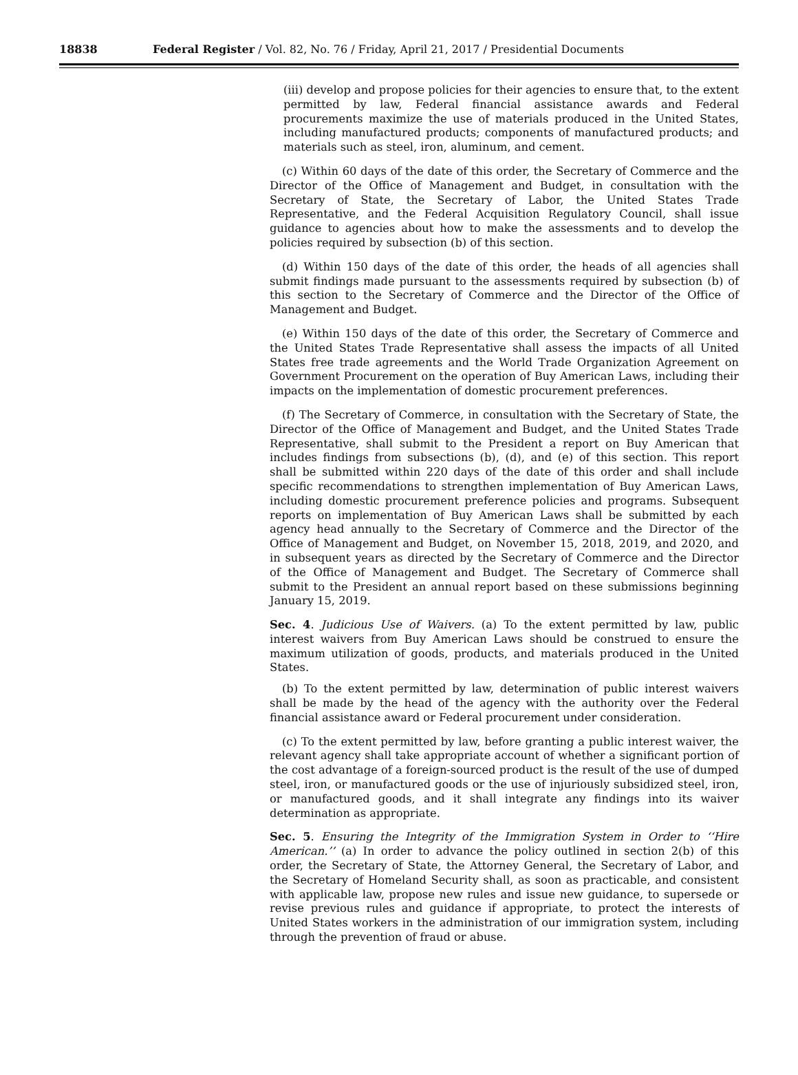18838
Federal Register / Vol. 82, No. 76 / Friday, April 21, 2017 / Presidential Documents
(iii) develop and propose policies for their agencies to ensure that, to the extent permitted by law, Federal financial assistance awards and Federal procurements maximize the use of materials produced in the United States, including manufactured products; components of manufactured products; and materials such as steel, iron, aluminum, and cement.
(c) Within 60 days of the date of this order, the Secretary of Commerce and the Director of the Office of Management and Budget, in consultation with the Secretary of State, the Secretary of Labor, the United States Trade Representative, and the Federal Acquisition Regulatory Council, shall issue guidance to agencies about how to make the assessments and to develop the policies required by subsection (b) of this section.
(d) Within 150 days of the date of this order, the heads of all agencies shall submit findings made pursuant to the assessments required by subsection (b) of this section to the Secretary of Commerce and the Director of the Office of Management and Budget.
(e) Within 150 days of the date of this order, the Secretary of Commerce and the United States Trade Representative shall assess the impacts of all United States free trade agreements and the World Trade Organization Agreement on Government Procurement on the operation of Buy American Laws, including their impacts on the implementation of domestic procurement preferences.
(f) The Secretary of Commerce, in consultation with the Secretary of State, the Director of the Office of Management and Budget, and the United States Trade Representative, shall submit to the President a report on Buy American that includes findings from subsections (b), (d), and (e) of this section. This report shall be submitted within 220 days of the date of this order and shall include specific recommendations to strengthen implementation of Buy American Laws, including domestic procurement preference policies and programs. Subsequent reports on implementation of Buy American Laws shall be submitted by each agency head annually to the Secretary of Commerce and the Director of the Office of Management and Budget, on November 15, 2018, 2019, and 2020, and in subsequent years as directed by the Secretary of Commerce and the Director of the Office of Management and Budget. The Secretary of Commerce shall submit to the President an annual report based on these submissions beginning January 15, 2019.
Sec. 4. Judicious Use of Waivers. (a) To the extent permitted by law, public interest waivers from Buy American Laws should be construed to ensure the maximum utilization of goods, products, and materials produced in the United States.
(b) To the extent permitted by law, determination of public interest waivers shall be made by the head of the agency with the authority over the Federal financial assistance award or Federal procurement under consideration.
(c) To the extent permitted by law, before granting a public interest waiver, the relevant agency shall take appropriate account of whether a significant portion of the cost advantage of a foreign-sourced product is the result of the use of dumped steel, iron, or manufactured goods or the use of injuriously subsidized steel, iron, or manufactured goods, and it shall integrate any findings into its waiver determination as appropriate.
Sec. 5. Ensuring the Integrity of the Immigration System in Order to ‘‘Hire American.’’ (a) In order to advance the policy outlined in section 2(b) of this order, the Secretary of State, the Attorney General, the Secretary of Labor, and the Secretary of Homeland Security shall, as soon as practicable, and consistent with applicable law, propose new rules and issue new guidance, to supersede or revise previous rules and guidance if appropriate, to protect the interests of United States workers in the administration of our immigration system, including through the prevention of fraud or abuse.